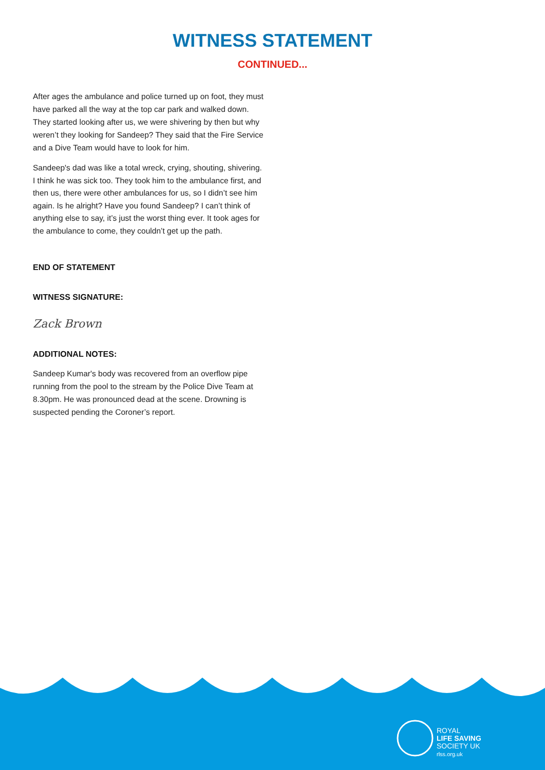WITNESS STATEMENT
CONTINUED...
After ages the ambulance and police turned up on foot, they must have parked all the way at the top car park and walked down. They started looking after us, we were shivering by then but why weren’t they looking for Sandeep? They said that the Fire Service and a Dive Team would have to look for him.
Sandeep's dad was like a total wreck, crying, shouting, shivering. I think he was sick too. They took him to the ambulance first, and then us, there were other ambulances for us, so I didn’t see him again. Is he alright? Have you found Sandeep? I can’t think of anything else to say, it’s just the worst thing ever. It took ages for the ambulance to come, they couldn’t get up the path.
END OF STATEMENT
WITNESS SIGNATURE:
Zack Brown
ADDITIONAL NOTES:
Sandeep Kumar's body was recovered from an overflow pipe running from the pool to the stream by the Police Dive Team at 8.30pm. He was pronounced dead at the scene. Drowning is suspected pending the Coroner’s report.
ROYAL
LIFE SAVING
SOCIETY UK
rlss.org.uk